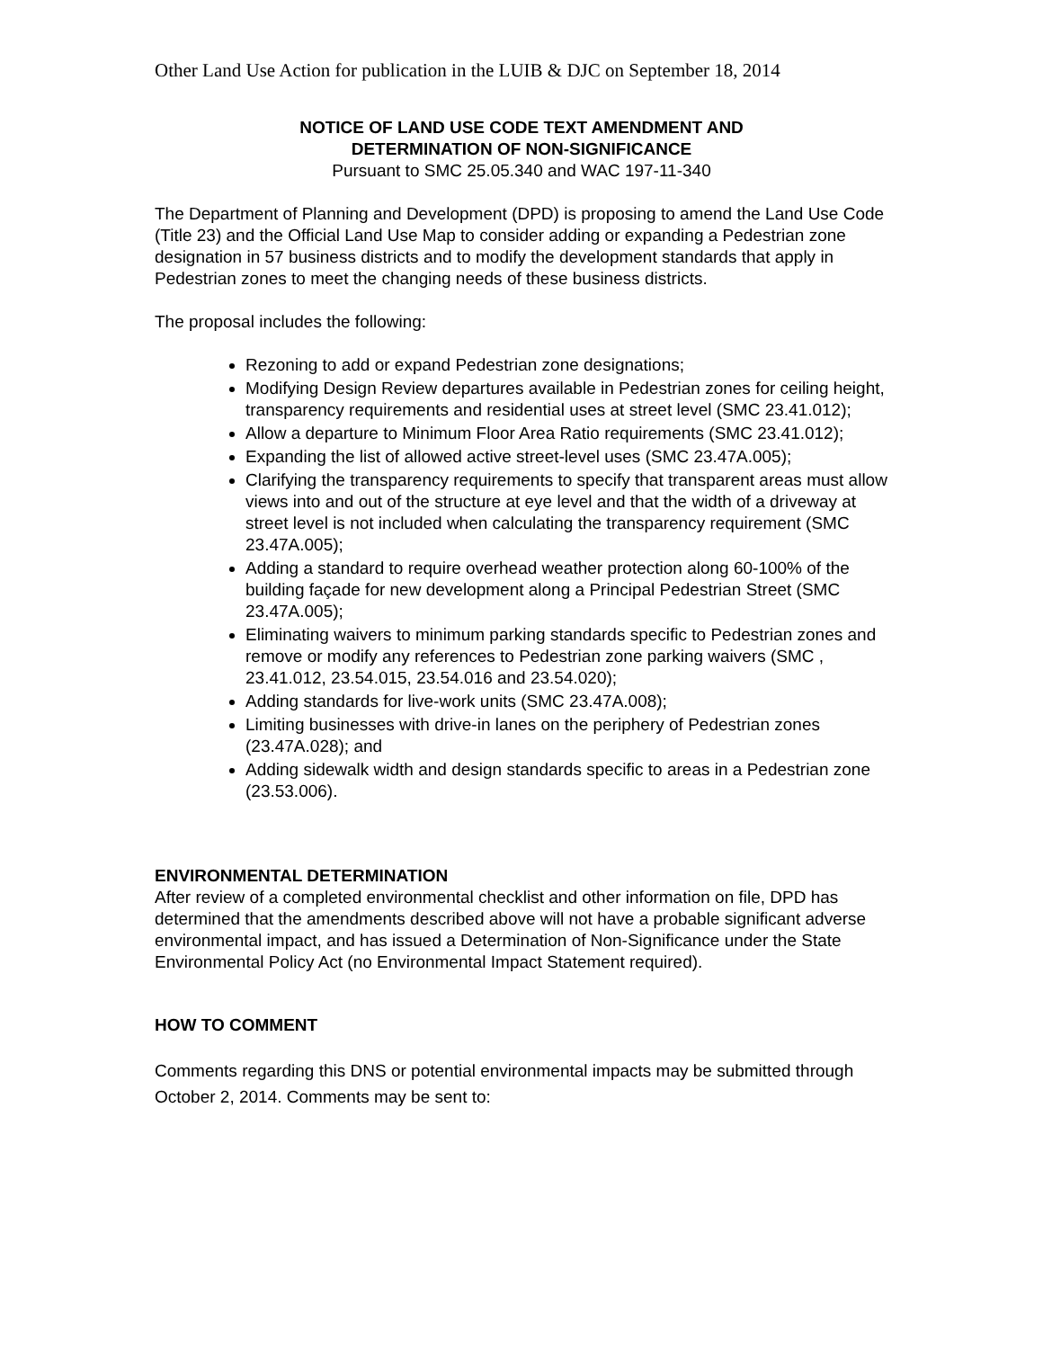Other Land Use Action for publication in the LUIB & DJC on September 18, 2014
NOTICE OF LAND USE CODE TEXT AMENDMENT AND
DETERMINATION OF NON-SIGNIFICANCE
Pursuant to SMC 25.05.340 and WAC 197-11-340
The Department of Planning and Development (DPD) is proposing to amend the Land Use Code (Title 23) and the Official Land Use Map to consider adding or expanding a Pedestrian zone designation in 57 business districts and to modify the development standards that apply in Pedestrian zones to meet the changing needs of these business districts.
The proposal includes the following:
Rezoning to add or expand Pedestrian zone designations;
Modifying Design Review departures available in Pedestrian zones for ceiling height, transparency requirements and residential uses at street level (SMC 23.41.012);
Allow a departure to Minimum Floor Area Ratio requirements (SMC 23.41.012);
Expanding the list of allowed active street-level uses (SMC 23.47A.005);
Clarifying the transparency requirements to specify that transparent areas must allow views into and out of the structure at eye level and that the width of a driveway at street level is not included when calculating the transparency requirement (SMC 23.47A.005);
Adding a standard to require overhead weather protection along 60-100% of the building façade for new development along a Principal Pedestrian Street (SMC 23.47A.005);
Eliminating waivers to minimum parking standards specific to Pedestrian zones and remove or modify any references to Pedestrian zone parking waivers (SMC , 23.41.012, 23.54.015, 23.54.016 and 23.54.020);
Adding standards for live-work units (SMC 23.47A.008);
Limiting businesses with drive-in lanes on the periphery of Pedestrian zones (23.47A.028); and
Adding sidewalk width and design standards specific to areas in a Pedestrian zone (23.53.006).
ENVIRONMENTAL DETERMINATION
After review of a completed environmental checklist and other information on file, DPD has determined that the amendments described above will not have a probable significant adverse environmental impact, and has issued a Determination of Non-Significance under the State Environmental Policy Act (no Environmental Impact Statement required).
HOW TO COMMENT
Comments regarding this DNS or potential environmental impacts may be submitted through October 2, 2014. Comments may be sent to: